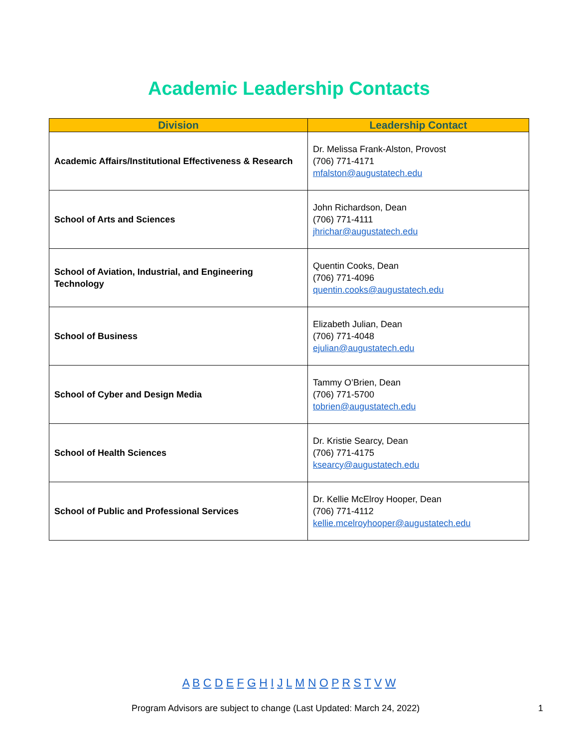Academic Leadership Contacts
| Division | Leadership Contact |
| --- | --- |
| Academic Affairs/Institutional Effectiveness & Research | Dr. Melissa Frank-Alston, Provost (706) 771-4171 mfalston@augustatech.edu |
| School of Arts and Sciences | John Richardson, Dean (706) 771-4111 jhrichar@augustatech.edu |
| School of Aviation, Industrial, and Engineering Technology | Quentin Cooks, Dean (706) 771-4096 quentin.cooks@augustatech.edu |
| School of Business | Elizabeth Julian, Dean (706) 771-4048 ejulian@augustatech.edu |
| School of Cyber and Design Media | Tammy O’Brien, Dean (706) 771-5700 tobrien@augustatech.edu |
| School of Health Sciences | Dr. Kristie Searcy, Dean (706) 771-4175 ksearcy@augustatech.edu |
| School of Public and Professional Services | Dr. Kellie McElroy Hooper, Dean (706) 771-4112 kellie.mcelroyhooper@augustatech.edu |
A B C D E F G H I J L M N O P R S T V W
Program Advisors are subject to change (Last Updated: March 24, 2022)
1